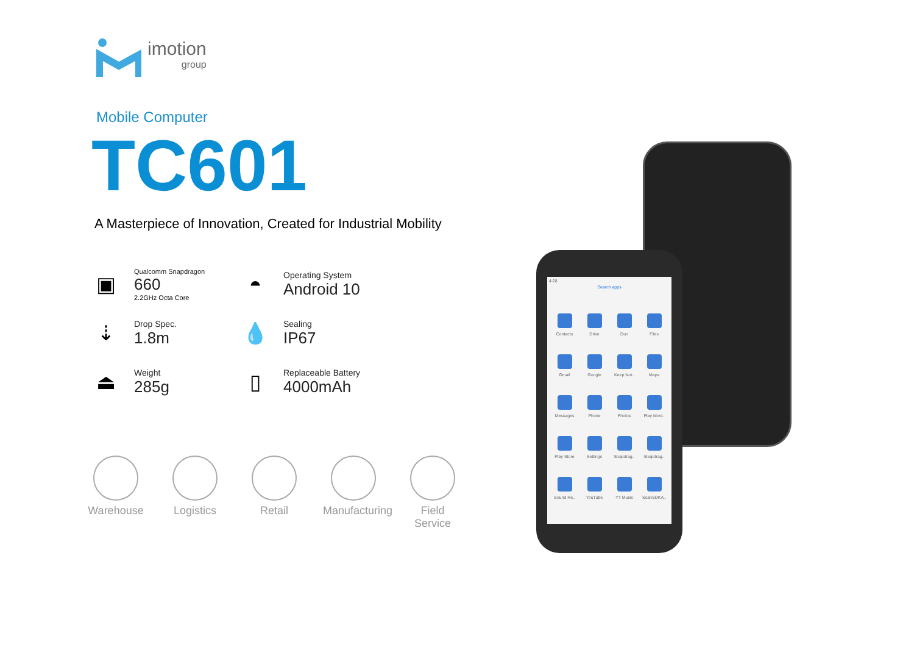imotion
group
Mobile Computer
TC601
A Masterpiece of Innovation, Created for Industrial Mobility
▣
Qualcomm Snapdragon
660
2.2GHz Octa Core
◓
Operating System
Android 10
⇣
Drop Spec.
1.8m
💧
Sealing
IP67
⏏
Weight
285g
▯
Replaceable Battery
4000mAh
Warehouse Logistics Retail Manufacturing
Field Service
4:28
Search apps
Contacts
Drive
Duo
Files
Gmail
Google
Keep Not..
Maps
Messages
Phone
Photos
Play Movi..
Play Store
Settings
Snapdrag..
Snapdrag..
Sound Re..
YouTube
YT Music
ScanSDKA..